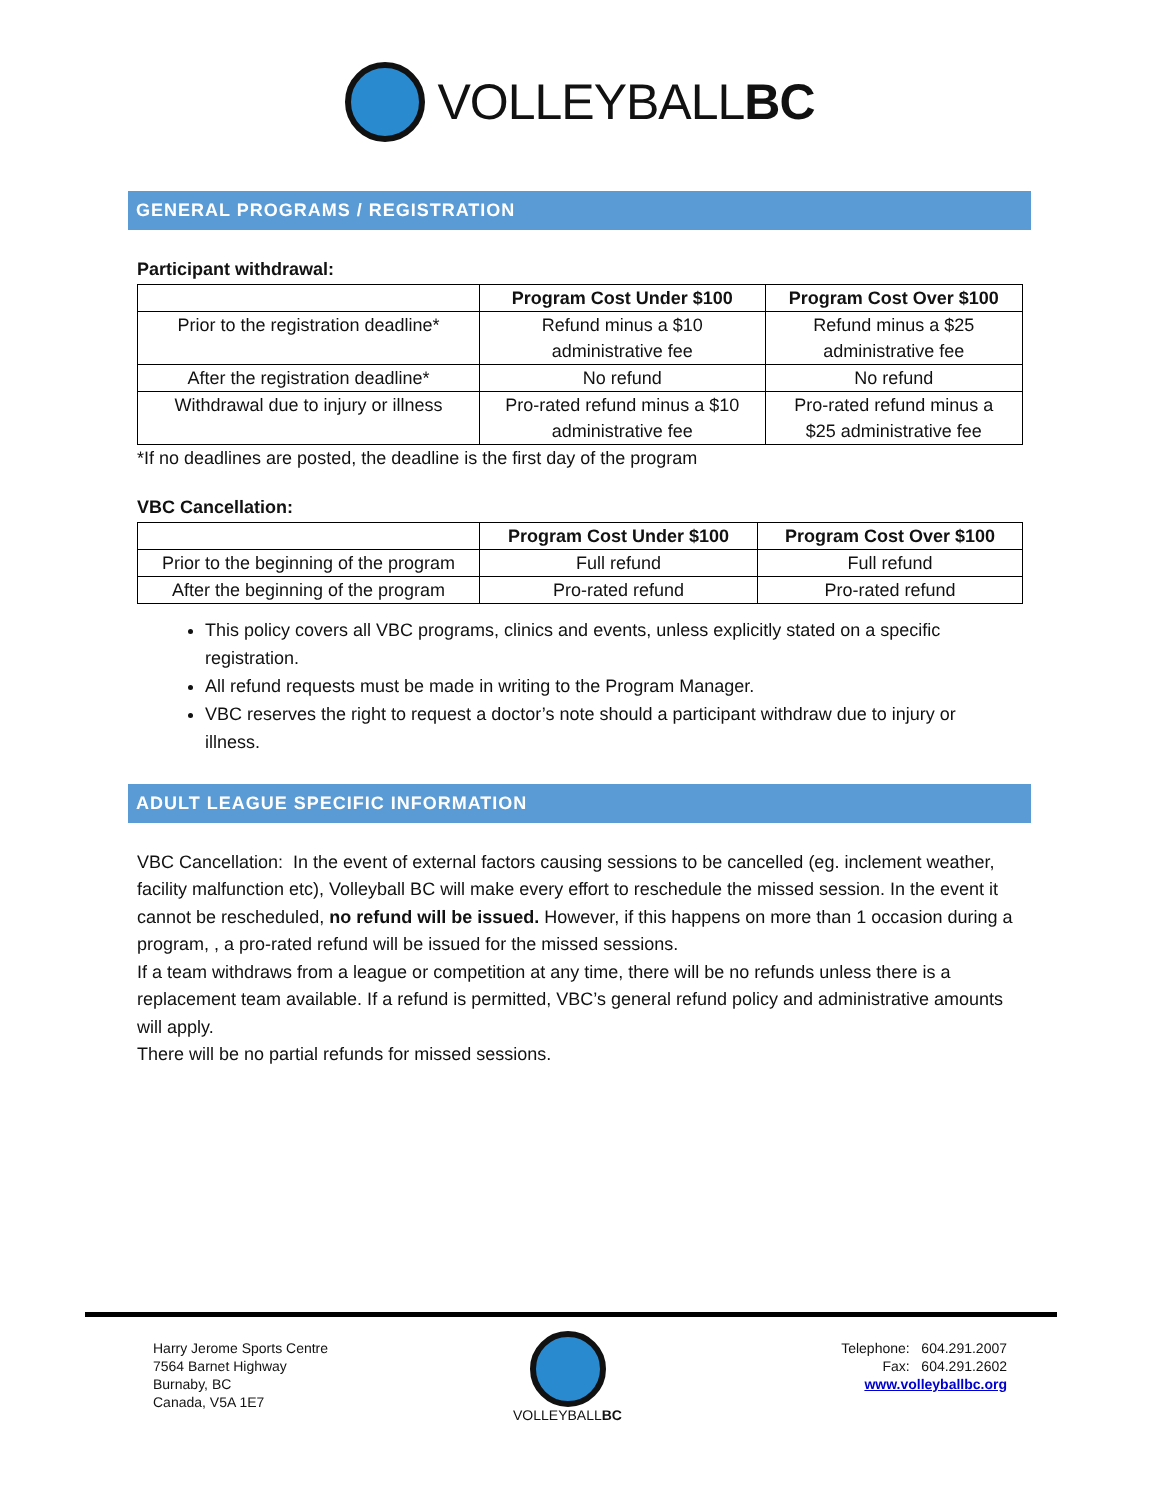VOLLEYBALLBC
GENERAL PROGRAMS / REGISTRATION
Participant withdrawal:
| | Program Cost Under $100 | Program Cost Over $100 |
| --- | --- | --- |
| Prior to the registration deadline* | Refund minus a $10 administrative fee | Refund minus a $25 administrative fee |
| After the registration deadline* | No refund | No refund |
| Withdrawal due to injury or illness | Pro-rated refund minus a $10 administrative fee | Pro-rated refund minus a $25 administrative fee |
*If no deadlines are posted, the deadline is the first day of the program
VBC Cancellation:
| | Program Cost Under $100 | Program Cost Over $100 |
| --- | --- | --- |
| Prior to the beginning of the program | Full refund | Full refund |
| After the beginning of the program | Pro-rated refund | Pro-rated refund |
This policy covers all VBC programs, clinics and events, unless explicitly stated on a specific registration.
All refund requests must be made in writing to the Program Manager.
VBC reserves the right to request a doctor’s note should a participant withdraw due to injury or illness.
ADULT LEAGUE SPECIFIC INFORMATION
VBC Cancellation: In the event of external factors causing sessions to be cancelled (eg. inclement weather, facility malfunction etc), Volleyball BC will make every effort to reschedule the missed session. In the event it cannot be rescheduled, no refund will be issued. However, if this happens on more than 1 occasion during a program, , a pro-rated refund will be issued for the missed sessions.
If a team withdraws from a league or competition at any time, there will be no refunds unless there is a replacement team available. If a refund is permitted, VBC’s general refund policy and administrative amounts will apply.
There will be no partial refunds for missed sessions.
Harry Jerome Sports Centre
7564 Barnet Highway
Burnaby, BC
Canada, V5A 1E7
VOLLEYBALLBC
Telephone: 604.291.2007
Fax: 604.291.2602
www.volleyballbc.org